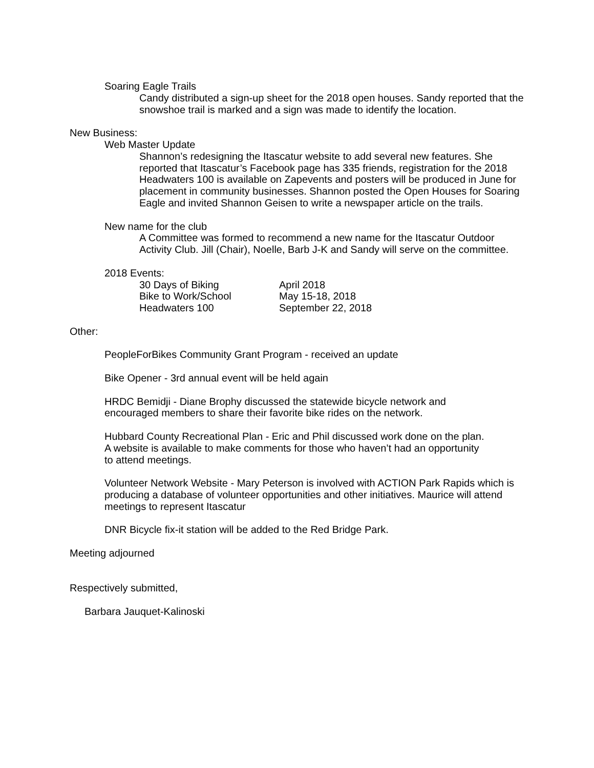Soaring Eagle Trails
Candy distributed a sign-up sheet for the 2018 open houses. Sandy reported that the snowshoe trail is marked and a sign was made to identify the location.
New Business:
Web Master Update
Shannon’s redesigning the Itascatur website to add several new features. She reported that Itascatur’s Facebook page has 335 friends, registration for the 2018 Headwaters 100 is available on Zapevents and posters will be produced in June for placement in community businesses. Shannon posted the Open Houses for Soaring Eagle and invited Shannon Geisen to write a newspaper article on the trails.
New name for the club
A Committee was formed to recommend a new name for the Itascatur Outdoor Activity Club. Jill (Chair), Noelle, Barb J-K and Sandy will serve on the committee.
2018 Events:
30 Days of Biking April 2018
Bike to Work/School May 15-18, 2018
Headwaters 100 September 22, 2018
Other:
PeopleForBikes Community Grant Program - received an update
Bike Opener - 3rd annual event will be held again
HRDC Bemidji - Diane Brophy discussed the statewide bicycle network and
encouraged members to share their favorite bike rides on the network.
Hubbard County Recreational Plan - Eric and Phil discussed work done on the plan.
A website is available to make comments for those who haven’t had an opportunity
to attend meetings.
Volunteer Network Website - Mary Peterson is involved with ACTION Park Rapids which is producing a database of volunteer opportunities and other initiatives. Maurice will attend meetings to represent Itascatur
DNR Bicycle fix-it station will be added to the Red Bridge Park.
Meeting adjourned
Respectively submitted,
Barbara Jauquet-Kalinoski